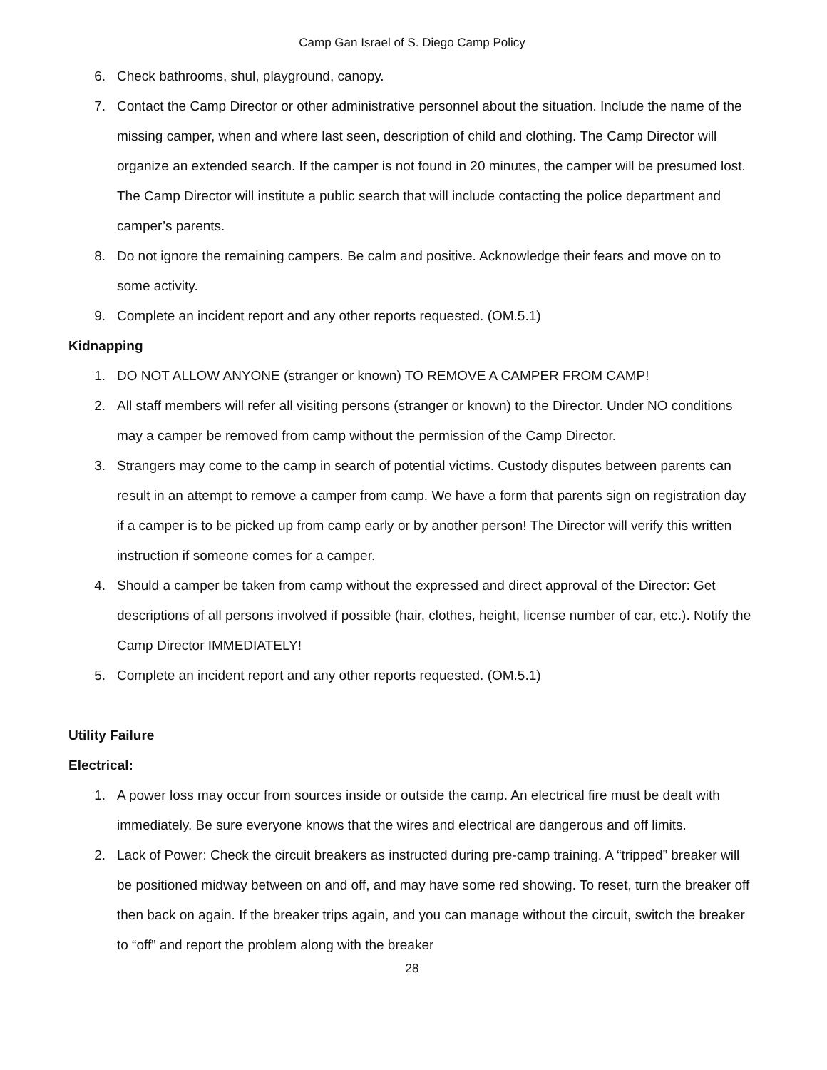Camp Gan Israel of S. Diego Camp Policy
6. Check bathrooms, shul, playground, canopy.
7. Contact the Camp Director or other administrative personnel about the situation. Include the name of the missing camper, when and where last seen, description of child and clothing. The Camp Director will organize an extended search. If the camper is not found in 20 minutes, the camper will be presumed lost. The Camp Director will institute a public search that will include contacting the police department and camper’s parents.
8. Do not ignore the remaining campers. Be calm and positive. Acknowledge their fears and move on to some activity.
9. Complete an incident report and any other reports requested. (OM.5.1)
Kidnapping
1. DO NOT ALLOW ANYONE (stranger or known) TO REMOVE A CAMPER FROM CAMP!
2. All staff members will refer all visiting persons (stranger or known) to the Director. Under NO conditions may a camper be removed from camp without the permission of the Camp Director.
3. Strangers may come to the camp in search of potential victims. Custody disputes between parents can result in an attempt to remove a camper from camp. We have a form that parents sign on registration day if a camper is to be picked up from camp early or by another person! The Director will verify this written instruction if someone comes for a camper.
4. Should a camper be taken from camp without the expressed and direct approval of the Director: Get descriptions of all persons involved if possible (hair, clothes, height, license number of car, etc.). Notify the Camp Director IMMEDIATELY!
5. Complete an incident report and any other reports requested. (OM.5.1)
Utility Failure
Electrical:
1. A power loss may occur from sources inside or outside the camp. An electrical fire must be dealt with immediately. Be sure everyone knows that the wires and electrical are dangerous and off limits.
2. Lack of Power: Check the circuit breakers as instructed during pre-camp training. A “tripped” breaker will be positioned midway between on and off, and may have some red showing. To reset, turn the breaker off then back on again. If the breaker trips again, and you can manage without the circuit, switch the breaker to “off” and report the problem along with the breaker
28